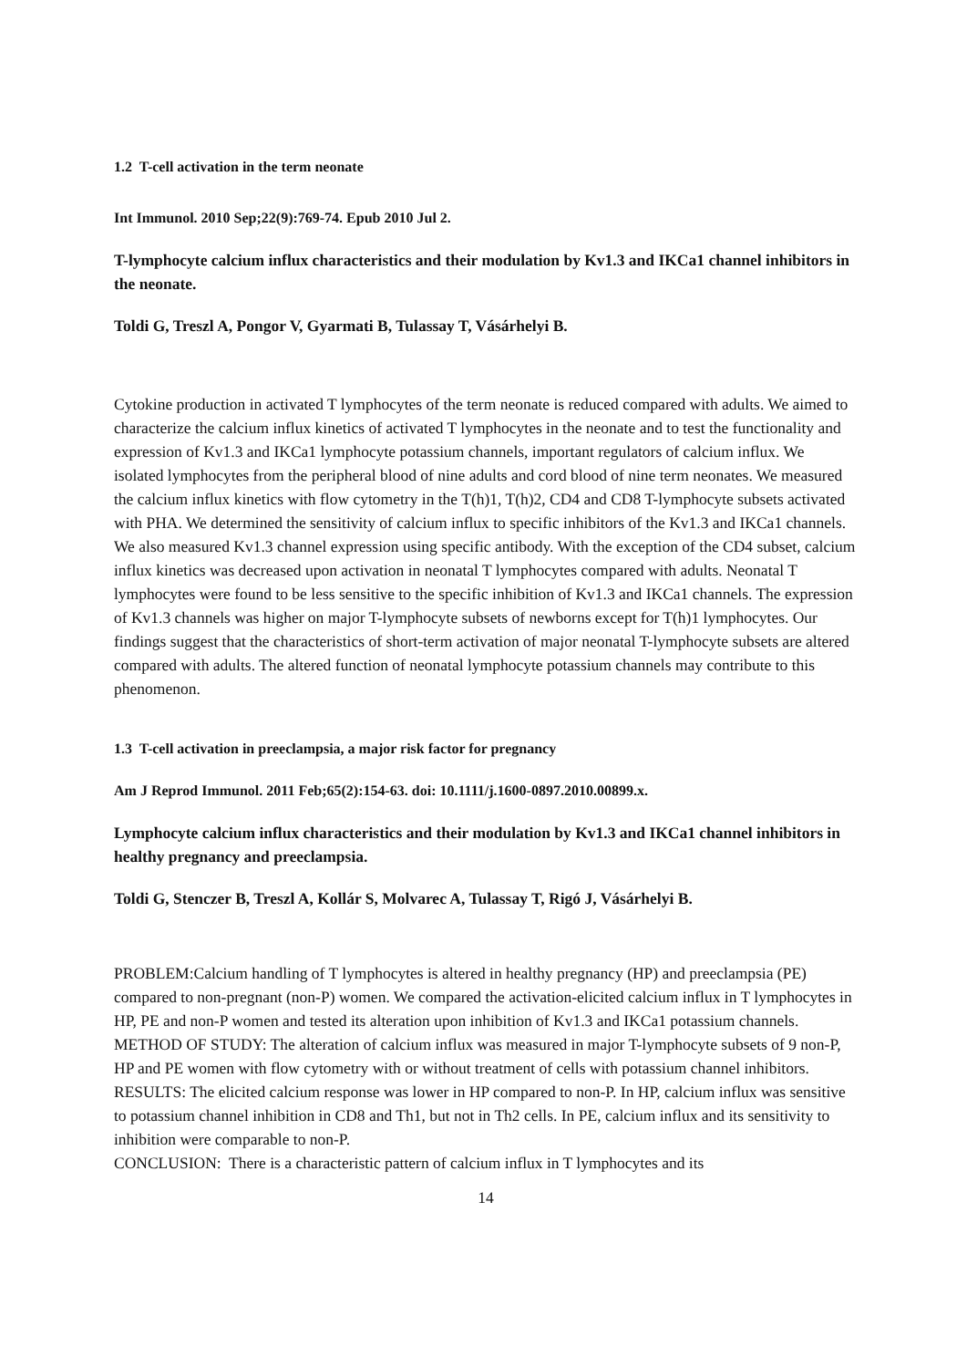1.2 T-cell activation in the term neonate
Int Immunol. 2010 Sep;22(9):769-74. Epub 2010 Jul 2.
T-lymphocyte calcium influx characteristics and their modulation by Kv1.3 and IKCa1 channel inhibitors in the neonate.
Toldi G, Treszl A, Pongor V, Gyarmati B, Tulassay T, Vásárhelyi B.
Cytokine production in activated T lymphocytes of the term neonate is reduced compared with adults. We aimed to characterize the calcium influx kinetics of activated T lymphocytes in the neonate and to test the functionality and expression of Kv1.3 and IKCa1 lymphocyte potassium channels, important regulators of calcium influx. We isolated lymphocytes from the peripheral blood of nine adults and cord blood of nine term neonates. We measured the calcium influx kinetics with flow cytometry in the T(h)1, T(h)2, CD4 and CD8 T-lymphocyte subsets activated with PHA. We determined the sensitivity of calcium influx to specific inhibitors of the Kv1.3 and IKCa1 channels. We also measured Kv1.3 channel expression using specific antibody. With the exception of the CD4 subset, calcium influx kinetics was decreased upon activation in neonatal T lymphocytes compared with adults. Neonatal T lymphocytes were found to be less sensitive to the specific inhibition of Kv1.3 and IKCa1 channels. The expression of Kv1.3 channels was higher on major T-lymphocyte subsets of newborns except for T(h)1 lymphocytes. Our findings suggest that the characteristics of short-term activation of major neonatal T-lymphocyte subsets are altered compared with adults. The altered function of neonatal lymphocyte potassium channels may contribute to this phenomenon.
1.3 T-cell activation in preeclampsia, a major risk factor for pregnancy
Am J Reprod Immunol. 2011 Feb;65(2):154-63. doi: 10.1111/j.1600-0897.2010.00899.x.
Lymphocyte calcium influx characteristics and their modulation by Kv1.3 and IKCa1 channel inhibitors in healthy pregnancy and preeclampsia.
Toldi G, Stenczer B, Treszl A, Kollár S, Molvarec A, Tulassay T, Rigó J, Vásárhelyi B.
PROBLEM:Calcium handling of T lymphocytes is altered in healthy pregnancy (HP) and preeclampsia (PE) compared to non-pregnant (non-P) women. We compared the activation-elicited calcium influx in T lymphocytes in HP, PE and non-P women and tested its alteration upon inhibition of Kv1.3 and IKCa1 potassium channels.
METHOD OF STUDY: The alteration of calcium influx was measured in major T-lymphocyte subsets of 9 non-P, HP and PE women with flow cytometry with or without treatment of cells with potassium channel inhibitors.
RESULTS: The elicited calcium response was lower in HP compared to non-P. In HP, calcium influx was sensitive to potassium channel inhibition in CD8 and Th1, but not in Th2 cells. In PE, calcium influx and its sensitivity to inhibition were comparable to non-P.
CONCLUSION: There is a characteristic pattern of calcium influx in T lymphocytes and its
14